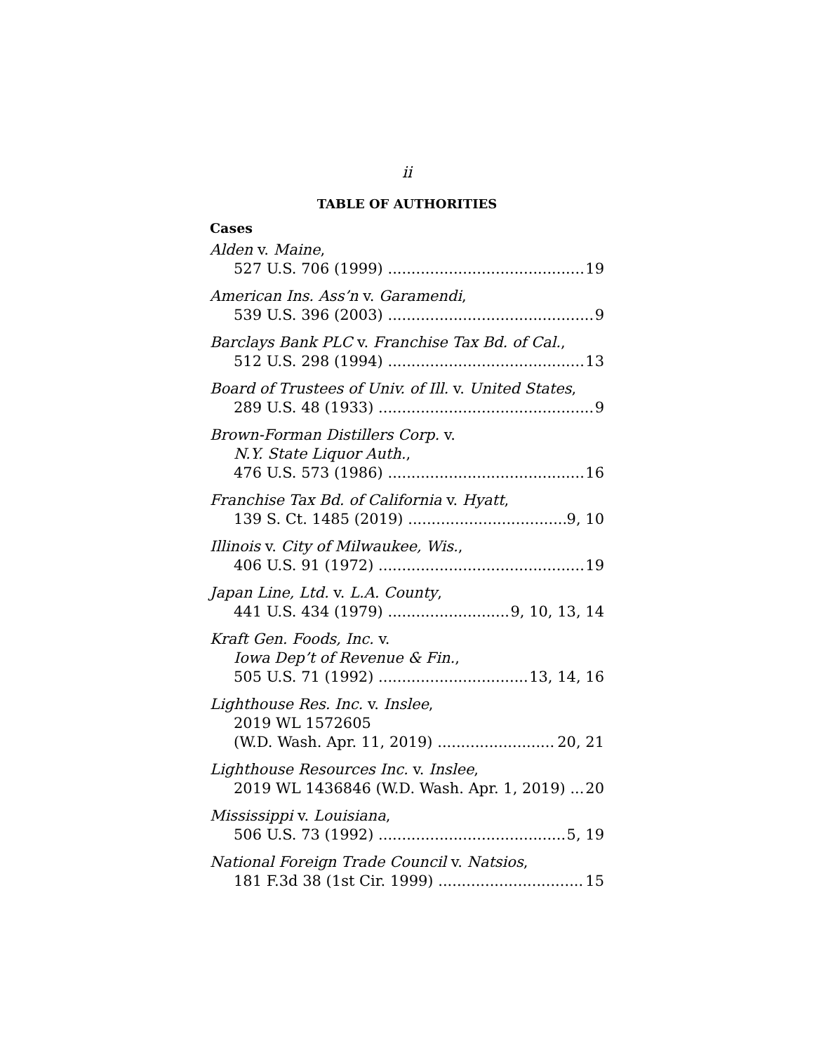ii
TABLE OF AUTHORITIES
Cases
Alden v. Maine,
527 U.S. 706 (1999) 19
American Ins. Ass’n v. Garamendi,
539 U.S. 396 (2003) 9
Barclays Bank PLC v. Franchise Tax Bd. of Cal.,
512 U.S. 298 (1994) 13
Board of Trustees of Univ. of Ill. v. United States,
289 U.S. 48 (1933) 9
Brown-Forman Distillers Corp. v.
N.Y. State Liquor Auth.,
476 U.S. 573 (1986) 16
Franchise Tax Bd. of California v. Hyatt,
139 S. Ct. 1485 (2019) 9, 10
Illinois v. City of Milwaukee, Wis.,
406 U.S. 91 (1972) 19
Japan Line, Ltd. v. L.A. County,
441 U.S. 434 (1979) 9, 10, 13, 14
Kraft Gen. Foods, Inc. v.
Iowa Dep’t of Revenue & Fin.,
505 U.S. 71 (1992) 13, 14, 16
Lighthouse Res. Inc. v. Inslee,
2019 WL 1572605
(W.D. Wash. Apr. 11, 2019) 20, 21
Lighthouse Resources Inc. v. Inslee,
2019 WL 1436846 (W.D. Wash. Apr. 1, 2019) 20
Mississippi v. Louisiana,
506 U.S. 73 (1992) 5, 19
National Foreign Trade Council v. Natsios,
181 F.3d 38 (1st Cir. 1999) 15